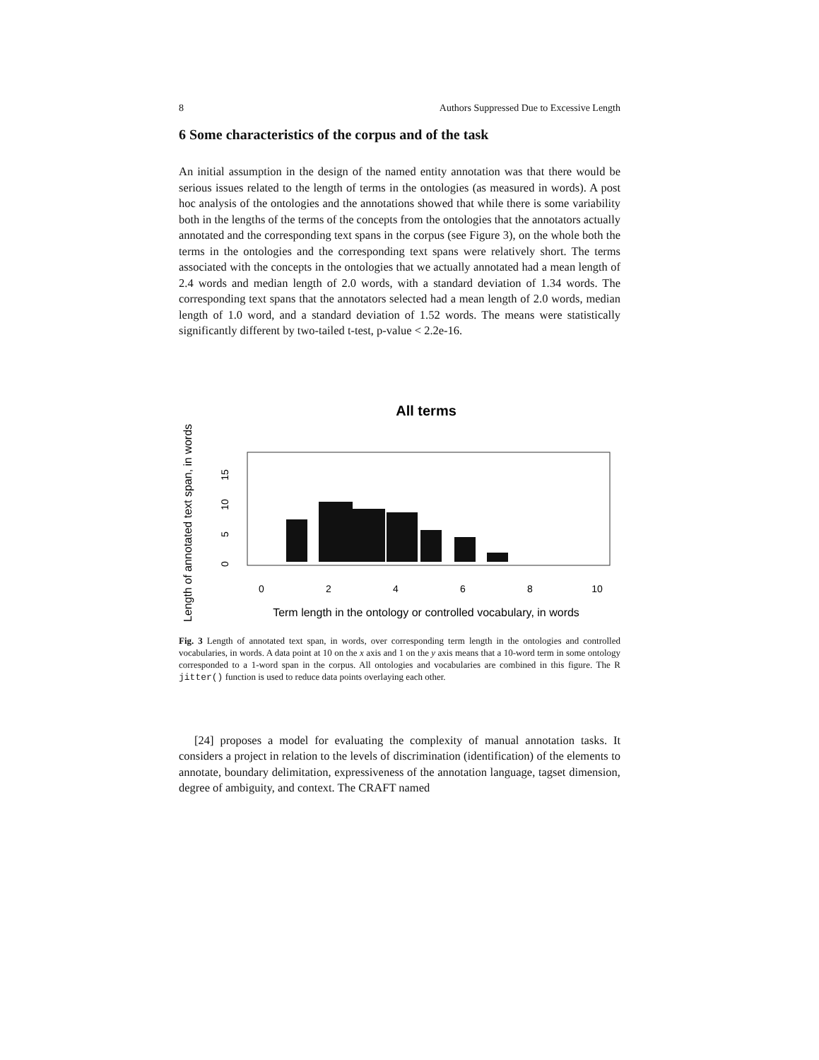8 Authors Suppressed Due to Excessive Length
6 Some characteristics of the corpus and of the task
An initial assumption in the design of the named entity annotation was that there would be serious issues related to the length of terms in the ontologies (as measured in words). A post hoc analysis of the ontologies and the annotations showed that while there is some variability both in the lengths of the terms of the concepts from the ontologies that the annotators actually annotated and the corresponding text spans in the corpus (see Figure 3), on the whole both the terms in the ontologies and the corresponding text spans were relatively short. The terms associated with the concepts in the ontologies that we actually annotated had a mean length of 2.4 words and median length of 2.0 words, with a standard deviation of 1.34 words. The corresponding text spans that the annotators selected had a mean length of 2.0 words, median length of 1.0 word, and a standard deviation of 1.52 words. The means were statistically significantly different by two-tailed t-test, p-value < 2.2e-16.
Length of annotated text span, in words
All terms
0
5
10
15
0
2
4
6
8
10
Term length in the ontology or controlled vocabulary, in words
Fig. 3 Length of annotated text span, in words, over corresponding term length in the ontologies and controlled vocabularies, in words. A data point at 10 on the x axis and 1 on the y axis means that a 10-word term in some ontology corresponded to a 1-word span in the corpus. All ontologies and vocabularies are combined in this figure. The R jitter() function is used to reduce data points overlaying each other.
[24] proposes a model for evaluating the complexity of manual annotation tasks. It considers a project in relation to the levels of discrimination (identification) of the elements to annotate, boundary delimitation, expressiveness of the annotation language, tagset dimension, degree of ambiguity, and context. The CRAFT named